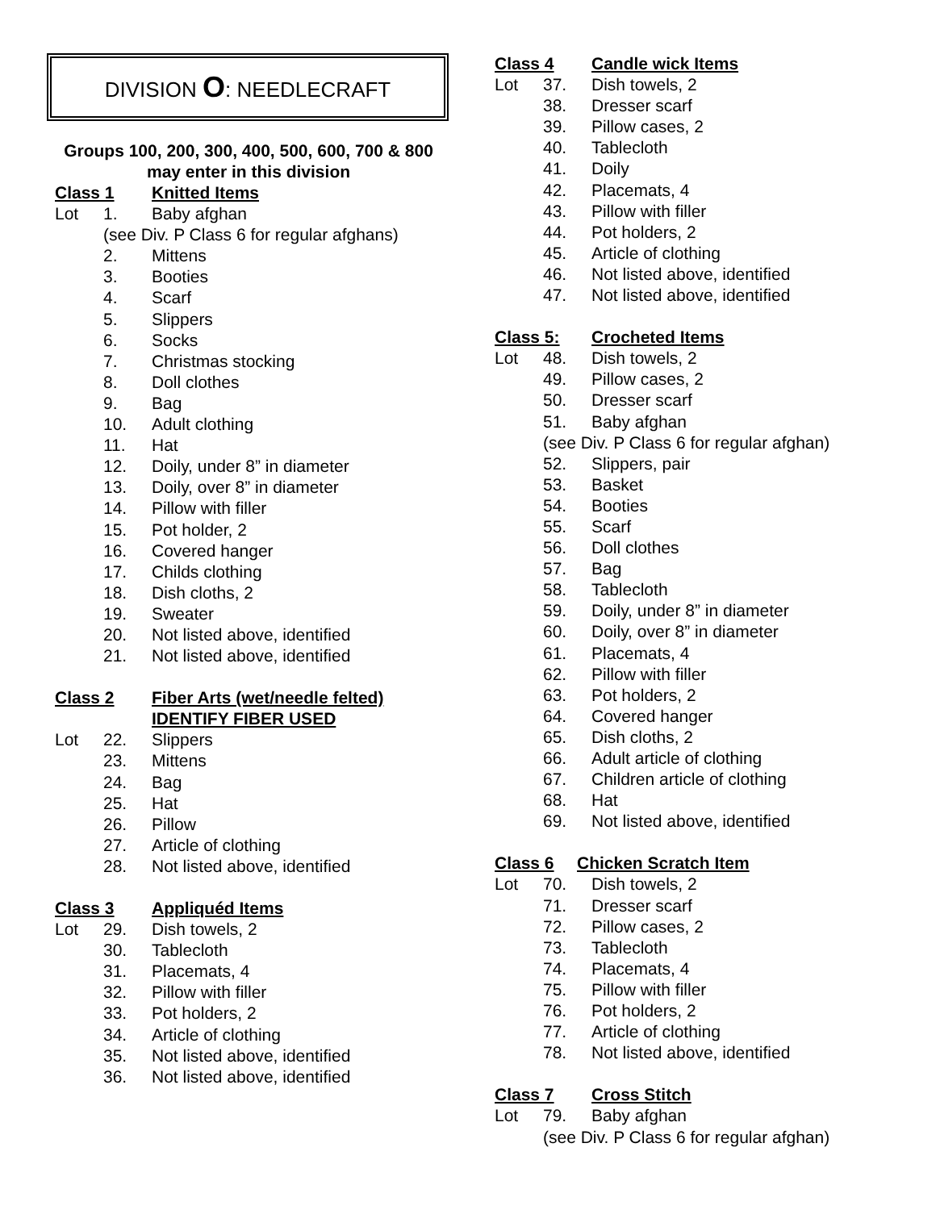DIVISION O: NEEDLECRAFT
Groups 100, 200, 300, 400, 500, 600, 700 & 800
may enter in this division
Class 1 Knitted Items
Lot 1. Baby afghan
(see Div. P Class 6 for regular afghans)
2. Mittens
3. Booties
4. Scarf
5. Slippers
6. Socks
7. Christmas stocking
8. Doll clothes
9. Bag
10. Adult clothing
11. Hat
12. Doily, under 8” in diameter
13. Doily, over 8” in diameter
14. Pillow with filler
15. Pot holder, 2
16. Covered hanger
17. Childs clothing
18. Dish cloths, 2
19. Sweater
20. Not listed above, identified
21. Not listed above, identified
Class 2 Fiber Arts (wet/needle felted)
IDENTIFY FIBER USED
Lot 22. Slippers
23. Mittens
24. Bag
25. Hat
26. Pillow
27. Article of clothing
28. Not listed above, identified
Class 3 Appliquéd Items
Lot 29. Dish towels, 2
30. Tablecloth
31. Placemats, 4
32. Pillow with filler
33. Pot holders, 2
34. Article of clothing
35. Not listed above, identified
36. Not listed above, identified
Class 4 Candle wick Items
Lot 37. Dish towels, 2
38. Dresser scarf
39. Pillow cases, 2
40. Tablecloth
41. Doily
42. Placemats, 4
43. Pillow with filler
44. Pot holders, 2
45. Article of clothing
46. Not listed above, identified
47. Not listed above, identified
Class 5: Crocheted Items
Lot 48. Dish towels, 2
49. Pillow cases, 2
50. Dresser scarf
51. Baby afghan
(see Div. P Class 6 for regular afghan)
52. Slippers, pair
53. Basket
54. Booties
55. Scarf
56. Doll clothes
57. Bag
58. Tablecloth
59. Doily, under 8” in diameter
60. Doily, over 8” in diameter
61. Placemats, 4
62. Pillow with filler
63. Pot holders, 2
64. Covered hanger
65. Dish cloths, 2
66. Adult article of clothing
67. Children article of clothing
68. Hat
69. Not listed above, identified
Class 6 Chicken Scratch Item
Lot 70. Dish towels, 2
71. Dresser scarf
72. Pillow cases, 2
73. Tablecloth
74. Placemats, 4
75. Pillow with filler
76. Pot holders, 2
77. Article of clothing
78. Not listed above, identified
Class 7 Cross Stitch
Lot 79. Baby afghan
(see Div. P Class 6 for regular afghan)